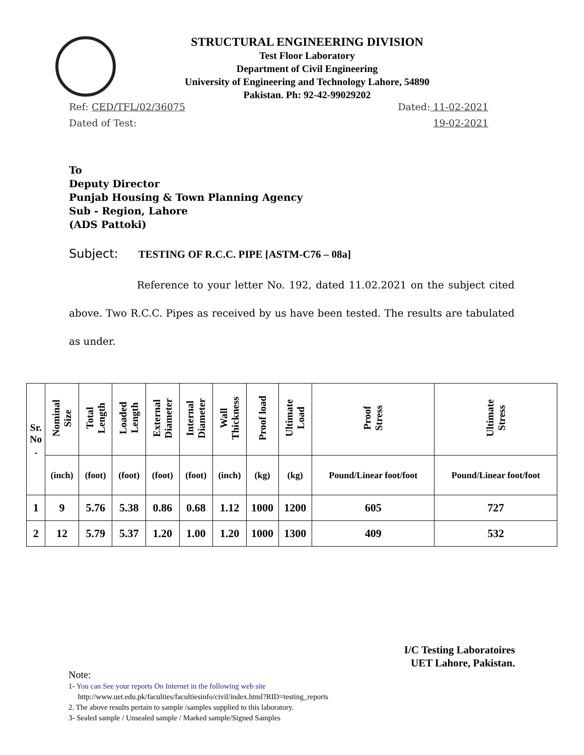STRUCTURAL ENGINEERING DIVISION
Test Floor Laboratory
Department of Civil Engineering
University of Engineering and Technology Lahore, 54890
Pakistan. Ph: 92-42-99029202
Ref: CED/TFL/02/36075 Dated: 11-02-2021
Dated of Test: 19-02-2021
To
Deputy Director
Punjab Housing & Town Planning Agency
Sub - Region, Lahore
(ADS Pattoki)
Subject: TESTING OF R.C.C. PIPE [ASTM-C76 – 08a]
Reference to your letter No. 192, dated 11.02.2021 on the subject cited above. Two R.C.C. Pipes as received by us have been tested. The results are tabulated as under.
| Sr. No . | Nominal Size | Total Length | Loaded Length | External Diameter | Internal Diameter | Wall Thickness | Proof load | Ultimate Load | Proof Stress | Ultimate Stress |
| --- | --- | --- | --- | --- | --- | --- | --- | --- | --- | --- |
| | (inch) | (foot) | (foot) | (foot) | (foot) | (inch) | (kg) | (kg) | Pound/Linear foot/foot | Pound/Linear foot/foot |
| 1 | 9 | 5.76 | 5.38 | 0.86 | 0.68 | 1.12 | 1000 | 1200 | 605 | 727 |
| 2 | 12 | 5.79 | 5.37 | 1.20 | 1.00 | 1.20 | 1000 | 1300 | 409 | 532 |
I/C Testing Laboratoires
UET Lahore, Pakistan.
Note:
1- You can See your reports On Internet in the following web site
http://www.uet.edu.pk/faculties/facultiesinfo/civil/index.html?RID=testing_reports
2. The above results pertain to sample /samples supplied to this laboratory.
3- Sealed sample / Unsealed sample / Marked sample/Signed Samples